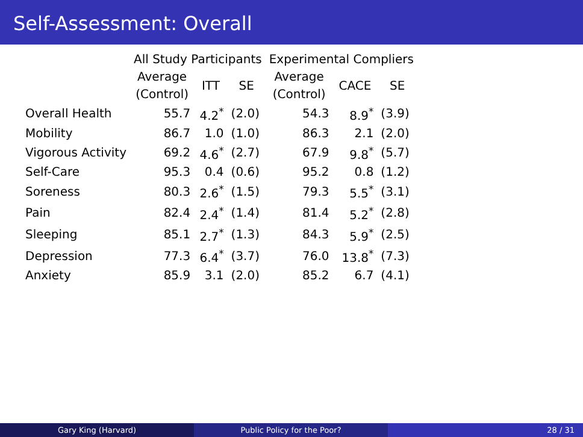Self-Assessment: Overall
| | All Study Participants | | | Experimental Compliers | | |
| --- | --- | --- | --- | --- | --- | --- |
| | Average (Control) | ITT | SE | Average (Control) | CACE | SE |
| Overall Health | 55.7 | 4.2<sup>*</sup> | (2.0) | 54.3 | 8.9<sup>*</sup> | (3.9) |
| Mobility | 86.7 | 1.0 | (1.0) | 86.3 | 2.1 | (2.0) |
| Vigorous Activity | 69.2 | 4.6<sup>*</sup> | (2.7) | 67.9 | 9.8<sup>*</sup> | (5.7) |
| Self-Care | 95.3 | 0.4 | (0.6) | 95.2 | 0.8 | (1.2) |
| Soreness | 80.3 | 2.6<sup>*</sup> | (1.5) | 79.3 | 5.5<sup>*</sup> | (3.1) |
| Pain | 82.4 | 2.4<sup>*</sup> | (1.4) | 81.4 | 5.2<sup>*</sup> | (2.8) |
| Sleeping | 85.1 | 2.7<sup>*</sup> | (1.3) | 84.3 | 5.9<sup>*</sup> | (2.5) |
| Depression | 77.3 | 6.4<sup>*</sup> | (3.7) | 76.0 | 13.8<sup>*</sup> | (7.3) |
| Anxiety | 85.9 | 3.1 | (2.0) | 85.2 | 6.7 | (4.1) |
Gary King (Harvard) Public Policy for the Poor? 28 / 31